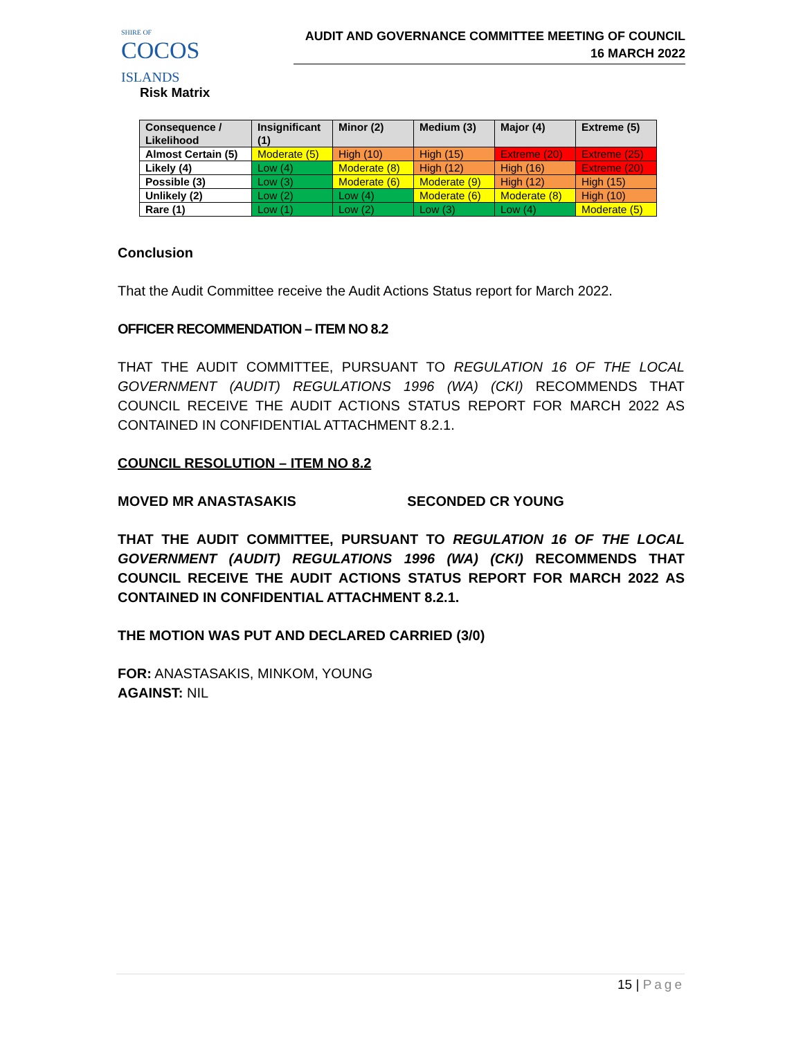SHIRE OF
COCOS ISLANDS
AUDIT AND GOVERNANCE COMMITTEE MEETING OF COUNCIL
16 MARCH 2022
Risk Matrix
| Consequence / Likelihood | Insignificant (1) | Minor (2) | Medium (3) | Major (4) | Extreme (5) |
| --- | --- | --- | --- | --- | --- |
| Almost Certain (5) | Moderate (5) | High (10) | High (15) | Extreme (20) | Extreme (25) |
| Likely (4) | Low (4) | Moderate (8) | High (12) | High (16) | Extreme (20) |
| Possible (3) | Low (3) | Moderate (6) | Moderate (9) | High (12) | High (15) |
| Unlikely (2) | Low (2) | Low (4) | Moderate (6) | Moderate (8) | High (10) |
| Rare (1) | Low (1) | Low (2) | Low (3) | Low (4) | Moderate (5) |
Conclusion
That the Audit Committee receive the Audit Actions Status report for March 2022.
OFFICER RECOMMENDATION – ITEM NO 8.2
THAT THE AUDIT COMMITTEE, PURSUANT TO REGULATION 16 OF THE LOCAL GOVERNMENT (AUDIT) REGULATIONS 1996 (WA) (CKI) RECOMMENDS THAT COUNCIL RECEIVE THE AUDIT ACTIONS STATUS REPORT FOR MARCH 2022 AS CONTAINED IN CONFIDENTIAL ATTACHMENT 8.2.1.
COUNCIL RESOLUTION – ITEM NO 8.2
MOVED MR ANASTASAKIS SECONDED CR YOUNG
THAT THE AUDIT COMMITTEE, PURSUANT TO REGULATION 16 OF THE LOCAL GOVERNMENT (AUDIT) REGULATIONS 1996 (WA) (CKI) RECOMMENDS THAT COUNCIL RECEIVE THE AUDIT ACTIONS STATUS REPORT FOR MARCH 2022 AS CONTAINED IN CONFIDENTIAL ATTACHMENT 8.2.1.
THE MOTION WAS PUT AND DECLARED CARRIED (3/0)
FOR: ANASTASAKIS, MINKOM, YOUNG
AGAINST: NIL
15 | Page